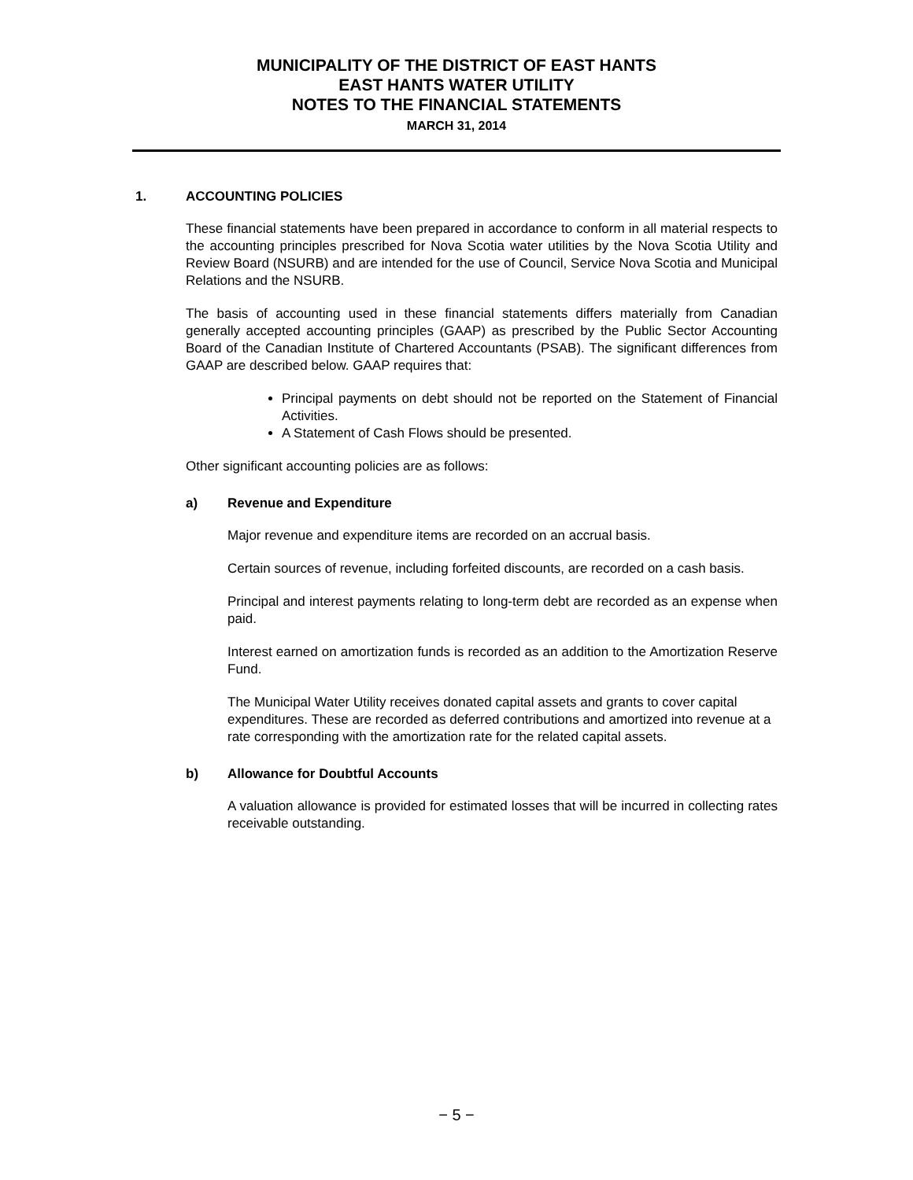MUNICIPALITY OF THE DISTRICT OF EAST HANTS
EAST HANTS WATER UTILITY
NOTES TO THE FINANCIAL STATEMENTS
MARCH 31, 2014
1. ACCOUNTING POLICIES
These financial statements have been prepared in accordance to conform in all material respects to the accounting principles prescribed for Nova Scotia water utilities by the Nova Scotia Utility and Review Board (NSURB) and are intended for the use of Council, Service Nova Scotia and Municipal Relations and the NSURB.
The basis of accounting used in these financial statements differs materially from Canadian generally accepted accounting principles (GAAP) as prescribed by the Public Sector Accounting Board of the Canadian Institute of Chartered Accountants (PSAB). The significant differences from GAAP are described below. GAAP requires that:
Principal payments on debt should not be reported on the Statement of Financial Activities.
A Statement of Cash Flows should be presented.
Other significant accounting policies are as follows:
a) Revenue and Expenditure
Major revenue and expenditure items are recorded on an accrual basis.
Certain sources of revenue, including forfeited discounts, are recorded on a cash basis.
Principal and interest payments relating to long-term debt are recorded as an expense when paid.
Interest earned on amortization funds is recorded as an addition to the Amortization Reserve Fund.
The Municipal Water Utility receives donated capital assets and grants to cover capital expenditures. These are recorded as deferred contributions and amortized into revenue at a rate corresponding with the amortization rate for the related capital assets.
b) Allowance for Doubtful Accounts
A valuation allowance is provided for estimated losses that will be incurred in collecting rates receivable outstanding.
− 5 −